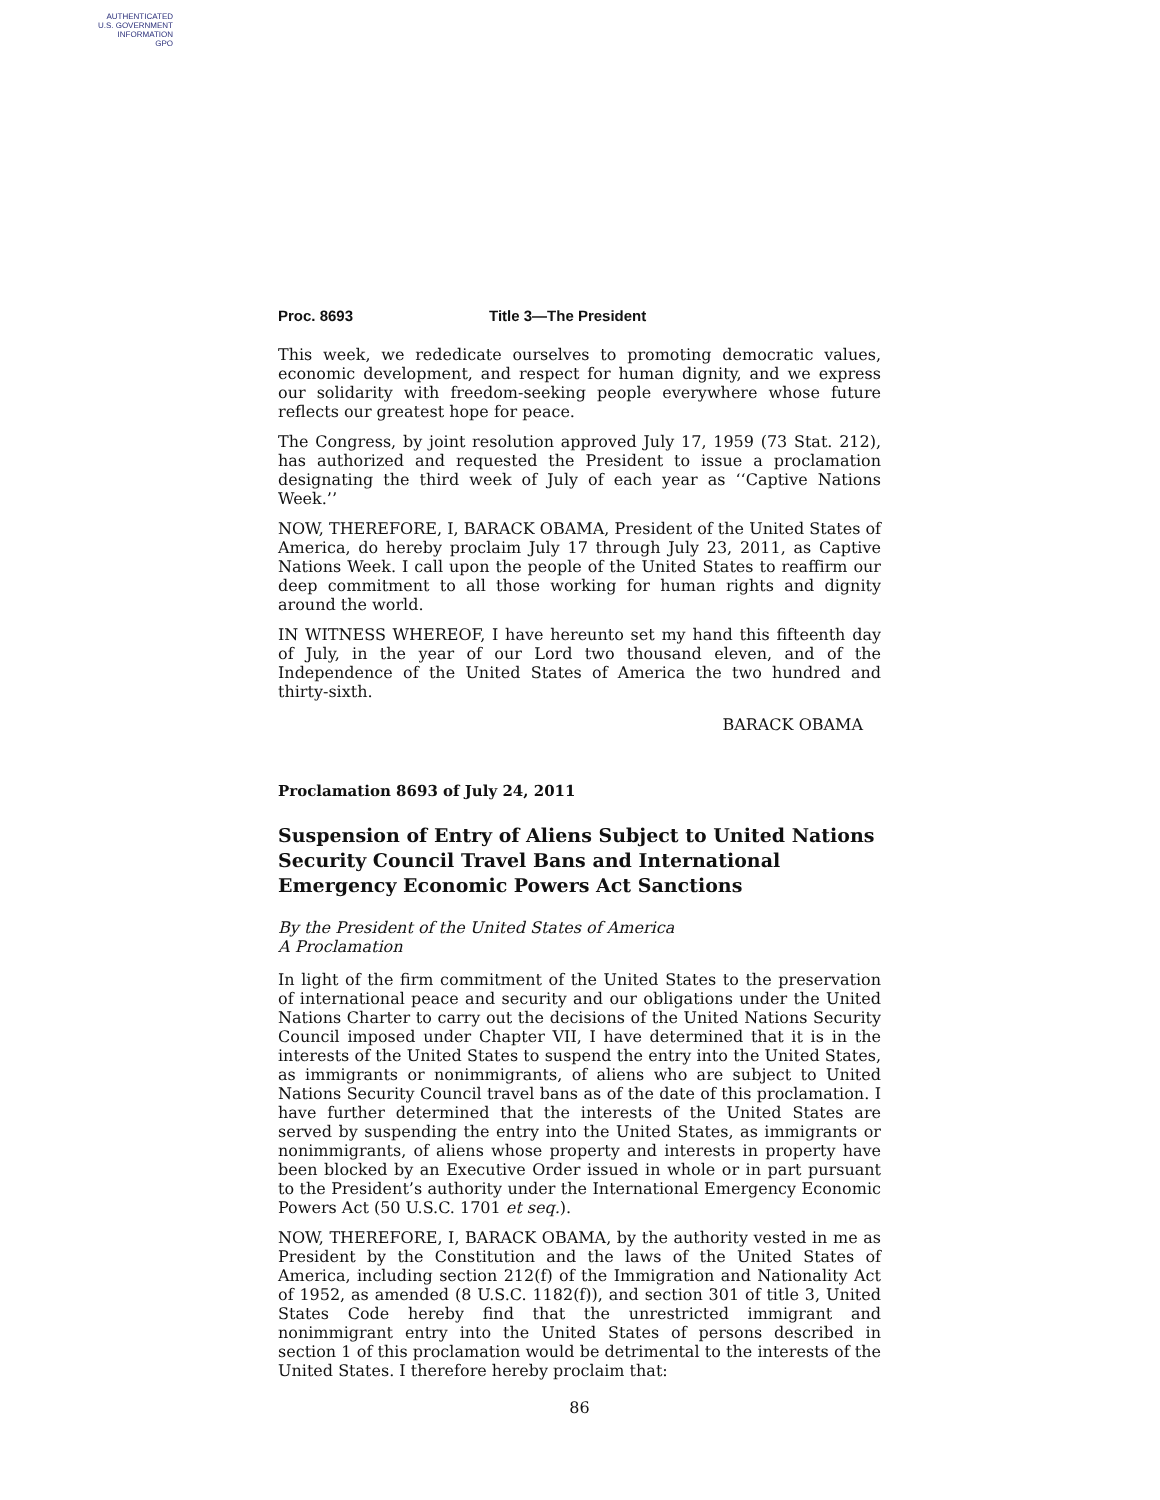AUTHENTICATED
U.S. GOVERNMENT
INFORMATION
GPO
Proc. 8693 Title 3—The President
This week, we rededicate ourselves to promoting democratic values, economic development, and respect for human dignity, and we express our solidarity with freedom-seeking people everywhere whose future reflects our greatest hope for peace.
The Congress, by joint resolution approved July 17, 1959 (73 Stat. 212), has authorized and requested the President to issue a proclamation designating the third week of July of each year as ‘‘Captive Nations Week.’’
NOW, THEREFORE, I, BARACK OBAMA, President of the United States of America, do hereby proclaim July 17 through July 23, 2011, as Captive Nations Week. I call upon the people of the United States to reaffirm our deep commitment to all those working for human rights and dignity around the world.
IN WITNESS WHEREOF, I have hereunto set my hand this fifteenth day of July, in the year of our Lord two thousand eleven, and of the Independence of the United States of America the two hundred and thirty-sixth.
BARACK OBAMA
Proclamation 8693 of July 24, 2011
Suspension of Entry of Aliens Subject to United Nations Security Council Travel Bans and International Emergency Economic Powers Act Sanctions
By the President of the United States of America
A Proclamation
In light of the firm commitment of the United States to the preservation of international peace and security and our obligations under the United Nations Charter to carry out the decisions of the United Nations Security Council imposed under Chapter VII, I have determined that it is in the interests of the United States to suspend the entry into the United States, as immigrants or nonimmigrants, of aliens who are subject to United Nations Security Council travel bans as of the date of this proclamation. I have further determined that the interests of the United States are served by suspending the entry into the United States, as immigrants or nonimmigrants, of aliens whose property and interests in property have been blocked by an Executive Order issued in whole or in part pursuant to the President’s authority under the International Emergency Economic Powers Act (50 U.S.C. 1701 et seq.).
NOW, THEREFORE, I, BARACK OBAMA, by the authority vested in me as President by the Constitution and the laws of the United States of America, including section 212(f) of the Immigration and Nationality Act of 1952, as amended (8 U.S.C. 1182(f)), and section 301 of title 3, United States Code hereby find that the unrestricted immigrant and nonimmigrant entry into the United States of persons described in section 1 of this proclamation would be detrimental to the interests of the United States. I therefore hereby proclaim that:
86